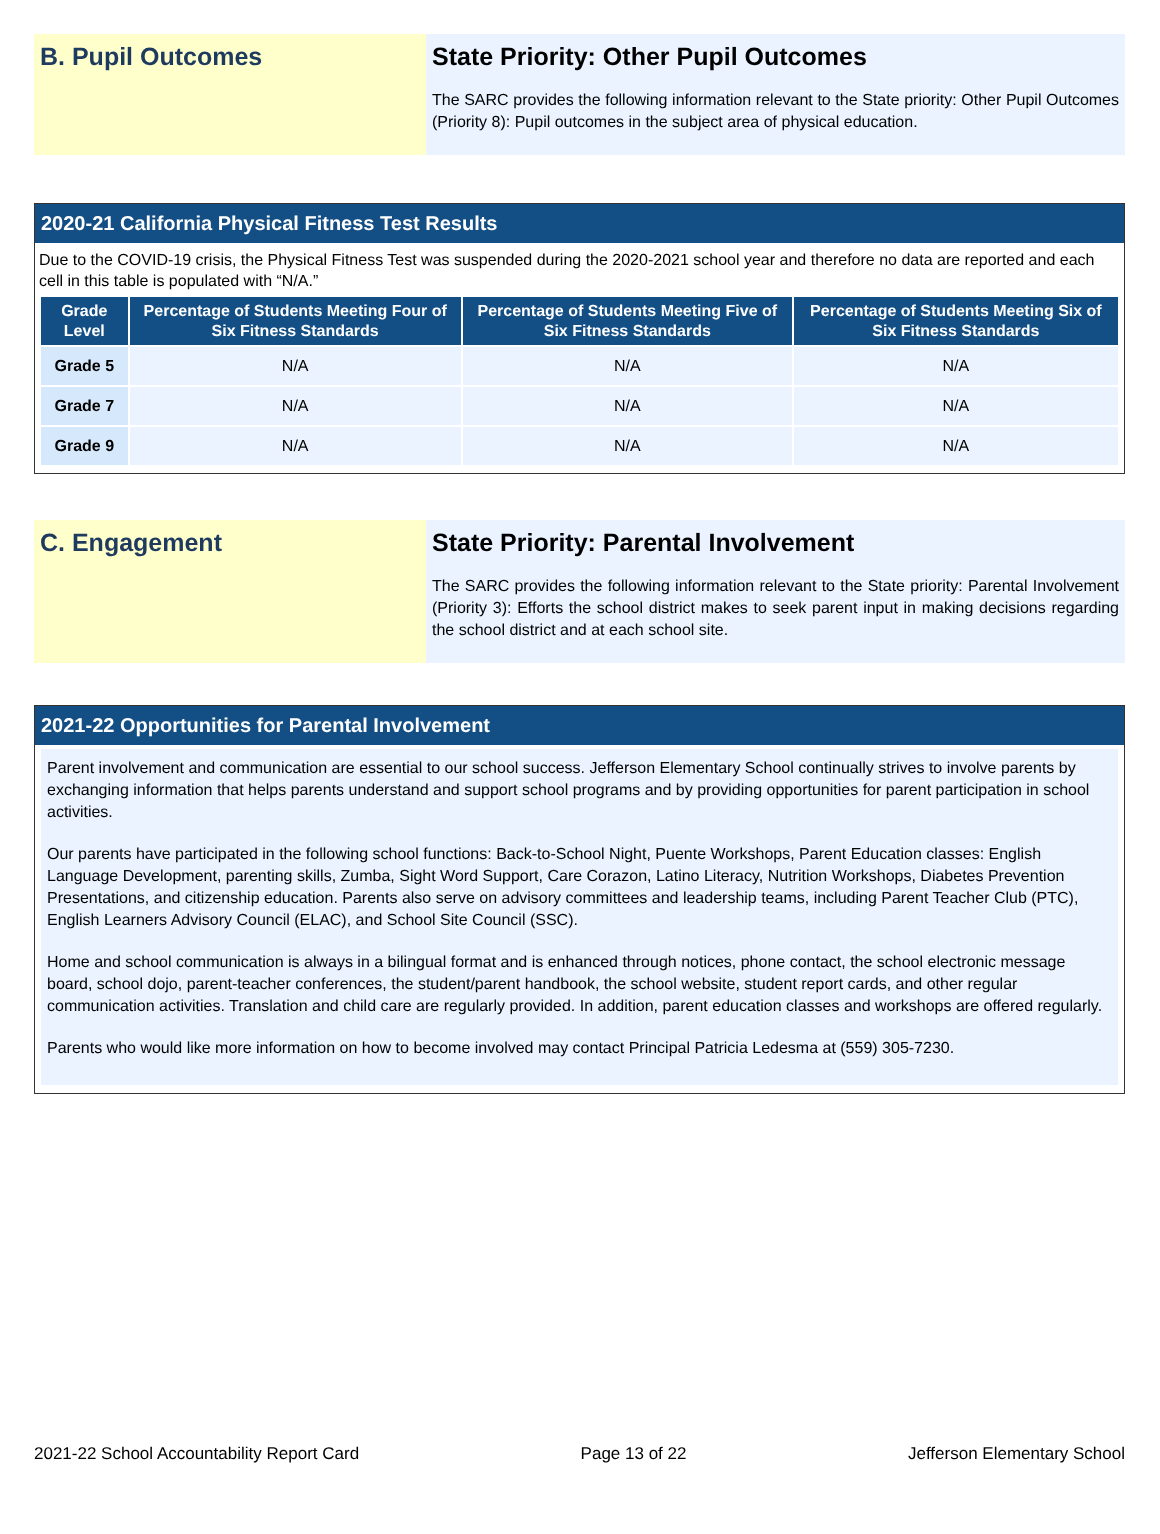B. Pupil Outcomes State Priority: Other Pupil Outcomes
The SARC provides the following information relevant to the State priority: Other Pupil Outcomes (Priority 8): Pupil outcomes in the subject area of physical education.
2020-21 California Physical Fitness Test Results
Due to the COVID-19 crisis, the Physical Fitness Test was suspended during the 2020-2021 school year and therefore no data are reported and each cell in this table is populated with “N/A.”
| Grade Level | Percentage of Students Meeting Four of Six Fitness Standards | Percentage of Students Meeting Five of Six Fitness Standards | Percentage of Students Meeting Six of Six Fitness Standards |
| --- | --- | --- | --- |
| Grade 5 | N/A | N/A | N/A |
| Grade 7 | N/A | N/A | N/A |
| Grade 9 | N/A | N/A | N/A |
C. Engagement State Priority: Parental Involvement
The SARC provides the following information relevant to the State priority: Parental Involvement (Priority 3): Efforts the school district makes to seek parent input in making decisions regarding the school district and at each school site.
2021-22 Opportunities for Parental Involvement
Parent involvement and communication are essential to our school success. Jefferson Elementary School continually strives to involve parents by exchanging information that helps parents understand and support school programs and by providing opportunities for parent participation in school activities.
Our parents have participated in the following school functions: Back-to-School Night, Puente Workshops, Parent Education classes: English Language Development, parenting skills, Zumba, Sight Word Support, Care Corazon, Latino Literacy, Nutrition Workshops, Diabetes Prevention Presentations, and citizenship education. Parents also serve on advisory committees and leadership teams, including Parent Teacher Club (PTC), English Learners Advisory Council (ELAC), and School Site Council (SSC).
Home and school communication is always in a bilingual format and is enhanced through notices, phone contact, the school electronic message board, school dojo, parent-teacher conferences, the student/parent handbook, the school website, student report cards, and other regular communication activities. Translation and child care are regularly provided. In addition, parent education classes and workshops are offered regularly.
Parents who would like more information on how to become involved may contact Principal Patricia Ledesma at (559) 305-7230.
2021-22 School Accountability Report Card Page 13 of 22 Jefferson Elementary School